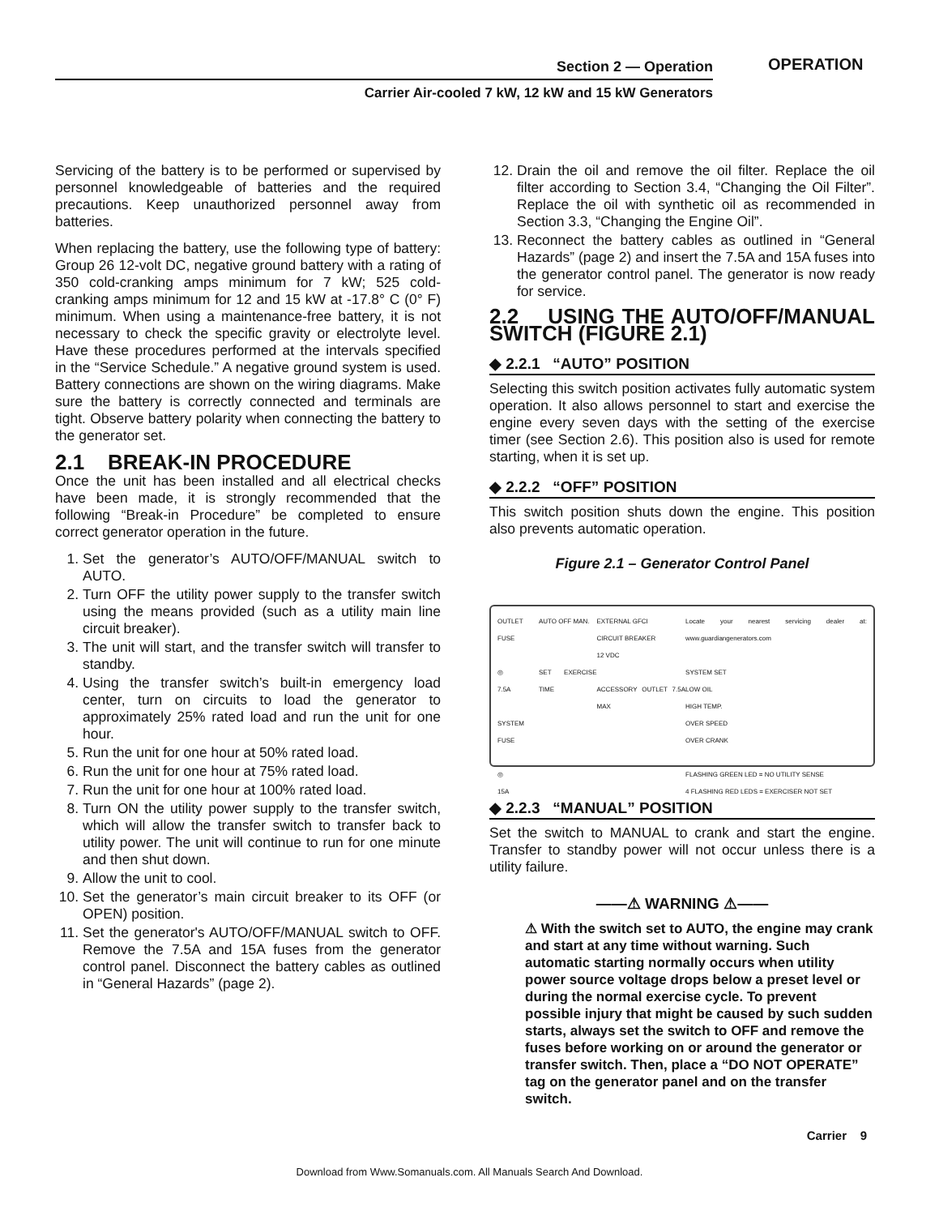Section 2 — Operation
Carrier Air-cooled 7 kW, 12 kW and 15 kW Generators
OPERATION
Servicing of the battery is to be performed or supervised by personnel knowledgeable of batteries and the required precautions. Keep unauthorized personnel away from batteries.
When replacing the battery, use the following type of battery: Group 26 12-volt DC, negative ground battery with a rating of 350 cold-cranking amps minimum for 7 kW; 525 cold-cranking amps minimum for 12 and 15 kW at -17.8° C (0° F) minimum. When using a maintenance-free battery, it is not necessary to check the specific gravity or electrolyte level. Have these procedures performed at the intervals specified in the “Service Schedule.” A negative ground system is used. Battery connections are shown on the wiring diagrams. Make sure the battery is correctly connected and terminals are tight. Observe battery polarity when connecting the battery to the generator set.
2.1 BREAK-IN PROCEDURE
Once the unit has been installed and all electrical checks have been made, it is strongly recommended that the following “Break-in Procedure” be completed to ensure correct generator operation in the future.
1. Set the generator’s AUTO/OFF/MANUAL switch to AUTO.
2. Turn OFF the utility power supply to the transfer switch using the means provided (such as a utility main line circuit breaker).
3. The unit will start, and the transfer switch will transfer to standby.
4. Using the transfer switch’s built-in emergency load center, turn on circuits to load the generator to approximately 25% rated load and run the unit for one hour.
5. Run the unit for one hour at 50% rated load.
6. Run the unit for one hour at 75% rated load.
7. Run the unit for one hour at 100% rated load.
8. Turn ON the utility power supply to the transfer switch, which will allow the transfer switch to transfer back to utility power. The unit will continue to run for one minute and then shut down.
9. Allow the unit to cool.
10. Set the generator’s main circuit breaker to its OFF (or OPEN) position.
11. Set the generator's AUTO/OFF/MANUAL switch to OFF. Remove the 7.5A and 15A fuses from the generator control panel. Disconnect the battery cables as outlined in “General Hazards” (page 2).
12. Drain the oil and remove the oil filter. Replace the oil filter according to Section 3.4, “Changing the Oil Filter”. Replace the oil with synthetic oil as recommended in Section 3.3, “Changing the Engine Oil”.
13. Reconnect the battery cables as outlined in “General Hazards” (page 2) and insert the 7.5A and 15A fuses into the generator control panel. The generator is now ready for service.
2.2 USING THE AUTO/OFF/MANUAL SWITCH (FIGURE 2.1)
◆ 2.2.1 “AUTO” POSITION
Selecting this switch position activates fully automatic system operation. It also allows personnel to start and exercise the engine every seven days with the setting of the exercise timer (see Section 2.6). This position also is used for remote starting, when it is set up.
◆ 2.2.2 “OFF” POSITION
This switch position shuts down the engine. This position also prevents automatic operation.
Figure 2.1 – Generator Control Panel
OUTLET FUSE
◎
7.5A
SYSTEM FUSE
◎
15A
AUTO OFF MAN.
SET EXERCISE TIME
EXTERNAL GFCI
CIRCUIT BREAKER
12 VDC
ACCESSORY OUTLET 7.5A MAX
Locate your nearest servicing dealer at: www.guardiangenerators.com
SYSTEM SET
LOW OIL
HIGH TEMP.
OVER SPEED
OVER CRANK
FLASHING GREEN LED = NO UTILITY SENSE
4 FLASHING RED LEDS = EXERCISER NOT SET
◆ 2.2.3 “MANUAL” POSITION
Set the switch to MANUAL to crank and start the engine. Transfer to standby power will not occur unless there is a utility failure.
——⚠ WARNING ⚠——
⚠ With the switch set to AUTO, the engine may crank and start at any time without warning. Such automatic starting normally occurs when utility power source voltage drops below a preset level or during the normal exercise cycle. To prevent possible injury that might be caused by such sudden starts, always set the switch to OFF and remove the fuses before working on or around the generator or transfer switch. Then, place a “DO NOT OPERATE” tag on the generator panel and on the transfer switch.
Carrier 9
Download from Www.Somanuals.com. All Manuals Search And Download.